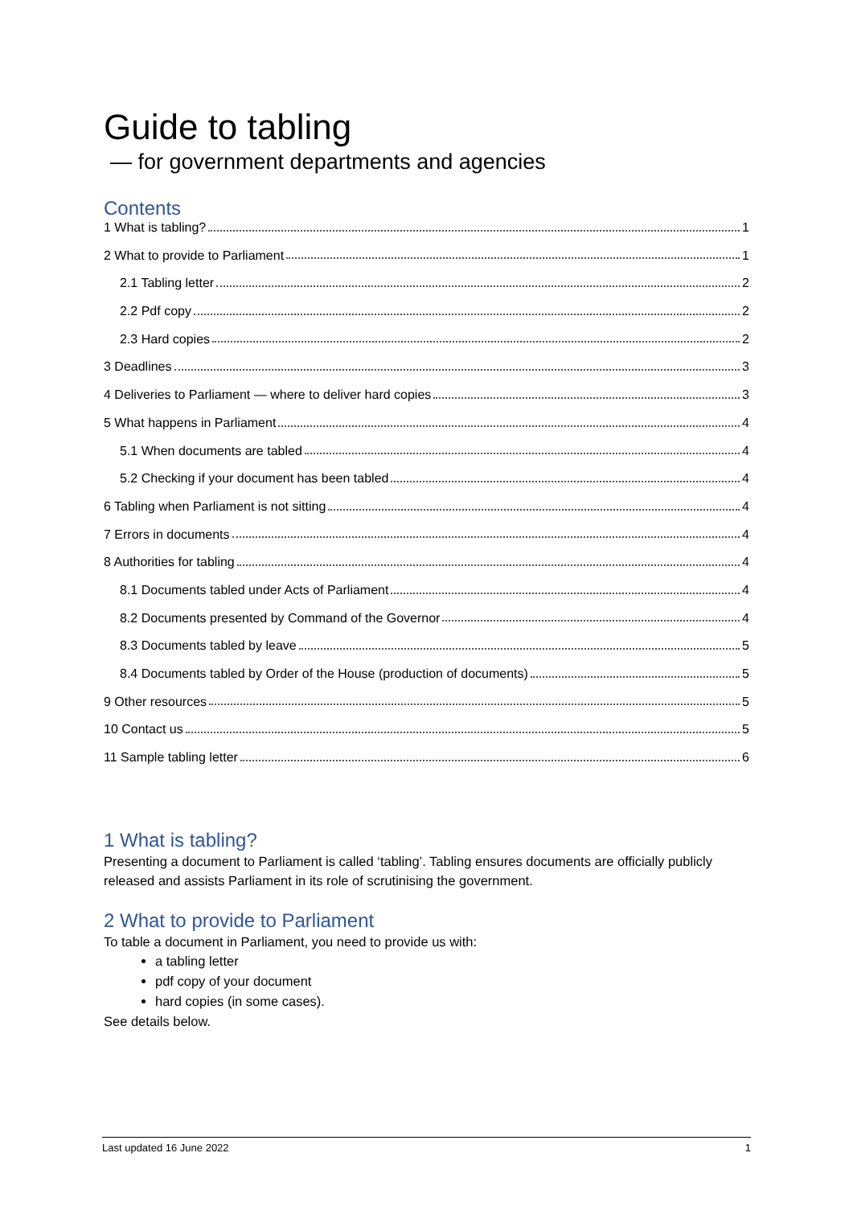Guide to tabling
— for government departments and agencies
Contents
1 What is tabling? 1
2 What to provide to Parliament 1
2.1 Tabling letter 2
2.2 Pdf copy 2
2.3 Hard copies 2
3 Deadlines 3
4 Deliveries to Parliament — where to deliver hard copies 3
5 What happens in Parliament 4
5.1 When documents are tabled 4
5.2 Checking if your document has been tabled 4
6 Tabling when Parliament is not sitting 4
7 Errors in documents 4
8 Authorities for tabling 4
8.1 Documents tabled under Acts of Parliament 4
8.2 Documents presented by Command of the Governor 4
8.3 Documents tabled by leave 5
8.4 Documents tabled by Order of the House (production of documents) 5
9 Other resources 5
10 Contact us 5
11 Sample tabling letter 6
1 What is tabling?
Presenting a document to Parliament is called ‘tabling’. Tabling ensures documents are officially publicly released and assists Parliament in its role of scrutinising the government.
2 What to provide to Parliament
To table a document in Parliament, you need to provide us with:
a tabling letter
pdf copy of your document
hard copies (in some cases).
See details below.
Last updated 16 June 2022 1